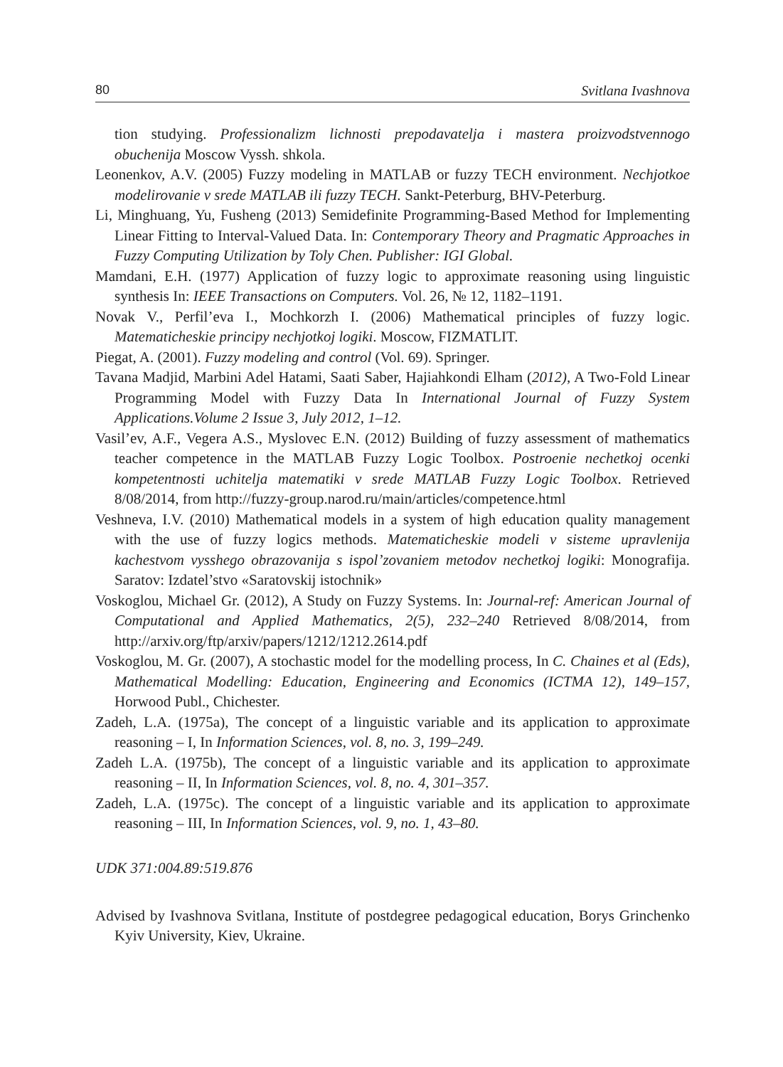80 Svitlana Ivashnova
tion studying. Professionalizm lichnosti prepodavatelja i mastera proizvodstvennogo obuchenija Moscow Vyssh. shkola.
Leonenkov, A.V. (2005) Fuzzy modeling in MATLAB or fuzzy TECH environment. Nechjotkoe modelirovanie v srede MATLAB ili fuzzy TECH. Sankt-Peterburg, BHV-Peterburg.
Li, Minghuang, Yu, Fusheng (2013) Semidefinite Programming-Based Method for Implementing Linear Fitting to Interval-Valued Data. In: Contemporary Theory and Pragmatic Approaches in Fuzzy Computing Utilization by Toly Chen. Publisher: IGI Global.
Mamdani, E.H. (1977) Application of fuzzy logic to approximate reasoning using linguistic synthesis In: IEEE Transactions on Computers. Vol. 26, № 12, 1182–1191.
Novak V., Perfil’eva I., Mochkorzh I. (2006) Mathematical principles of fuzzy logic. Matematicheskie principy nechjotkoj logiki. Moscow, FIZMATLIT.
Piegat, A. (2001). Fuzzy modeling and control (Vol. 69). Springer.
Tavana Madjid, Marbini Adel Hatami, Saati Saber, Hajiahkondi Elham (2012), A Two-Fold Linear Programming Model with Fuzzy Data In International Journal of Fuzzy System Applications.Volume 2 Issue 3, July 2012, 1–12.
Vasil’ev, A.F., Vegera A.S., Myslovec E.N. (2012) Building of fuzzy assessment of mathematics teacher competence in the MATLAB Fuzzy Logic Toolbox. Postroenie nechetkoj ocenki kompetentnosti uchitelja matematiki v srede MATLAB Fuzzy Logic Toolbox. Retrieved 8/08/2014, from http://fuzzy-group.narod.ru/main/articles/competence.html
Veshneva, I.V. (2010) Mathematical models in a system of high education quality management with the use of fuzzy logics methods. Matematicheskie modeli v sisteme upravlenija kachestvom vysshego obrazovanija s ispol’zovaniem metodov nechetkoj logiki: Monografija. Saratov: Izdatel’stvo «Saratovskij istochnik»
Voskoglou, Michael Gr. (2012), A Study on Fuzzy Systems. In: Journal-ref: American Journal of Computational and Applied Mathematics, 2(5), 232–240 Retrieved 8/08/2014, from http://arxiv.org/ftp/arxiv/papers/1212/1212.2614.pdf
Voskoglou, M. Gr. (2007), A stochastic model for the modelling process, In C. Chaines et al (Eds), Mathematical Modelling: Education, Engineering and Economics (ICTMA 12), 149–157, Horwood Publ., Chichester.
Zadeh, L.A. (1975a), The concept of a linguistic variable and its application to approximate reasoning – I, In Information Sciences, vol. 8, no. 3, 199–249.
Zadeh L.A. (1975b), The concept of a linguistic variable and its application to approximate reasoning – II, In Information Sciences, vol. 8, no. 4, 301–357.
Zadeh, L.A. (1975c). The concept of a linguistic variable and its application to approximate reasoning – III, In Information Sciences, vol. 9, no. 1, 43–80.
UDK 371:004.89:519.876
Advised by Ivashnova Svitlana, Institute of postdegree pedagogical education, Borys Grinchenko Kyiv University, Kiev, Ukraine.